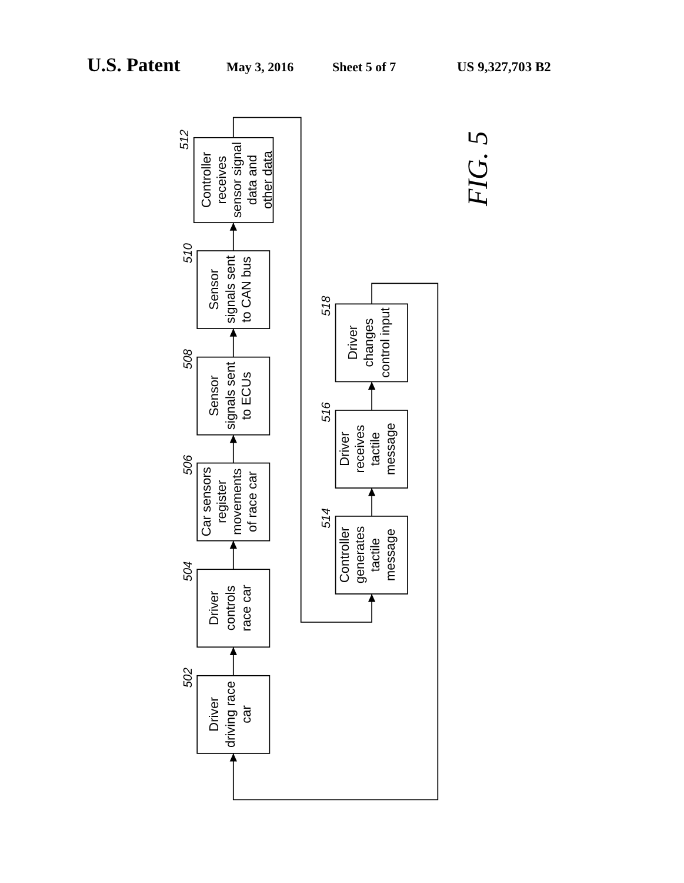U.S. Patent May 3, 2016 Sheet 5 of 7 US 9,327,703 B2
Controller receives sensor signal data and other data
Sensor signals sent to CAN bus
Sensor signals sent to ECUs
Car sensors register movements of race car
Driver controls race car
Driver driving race car
Controller generates tactile message
Driver receives tactile message
Driver changes control input
512
510
508
506
504
502
518
516
514
FIG. 5